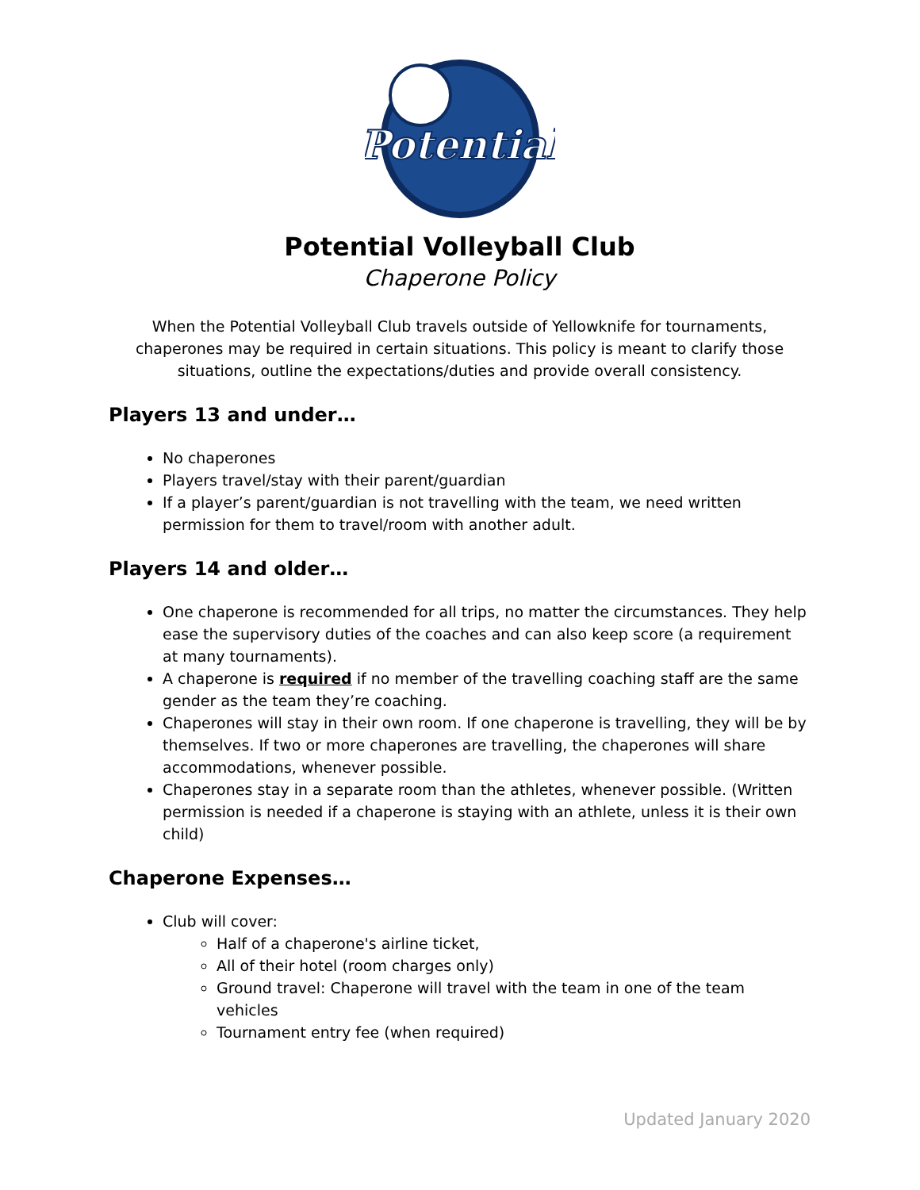Potential
Potential Volleyball Club
Chaperone Policy
When the Potential Volleyball Club travels outside of Yellowknife for tournaments, chaperones may be required in certain situations. This policy is meant to clarify those situations, outline the expectations/duties and provide overall consistency.
Players 13 and under…
No chaperones
Players travel/stay with their parent/guardian
If a player’s parent/guardian is not travelling with the team, we need written permission for them to travel/room with another adult.
Players 14 and older…
One chaperone is recommended for all trips, no matter the circumstances. They help ease the supervisory duties of the coaches and can also keep score (a requirement at many tournaments).
A chaperone is required if no member of the travelling coaching staff are the same gender as the team they’re coaching.
Chaperones will stay in their own room. If one chaperone is travelling, they will be by themselves. If two or more chaperones are travelling, the chaperones will share accommodations, whenever possible.
Chaperones stay in a separate room than the athletes, whenever possible. (Written permission is needed if a chaperone is staying with an athlete, unless it is their own child)
Chaperone Expenses…
Club will cover:
Half of a chaperone's airline ticket,
All of their hotel (room charges only)
Ground travel: Chaperone will travel with the team in one of the team vehicles
Tournament entry fee (when required)
Updated January 2020